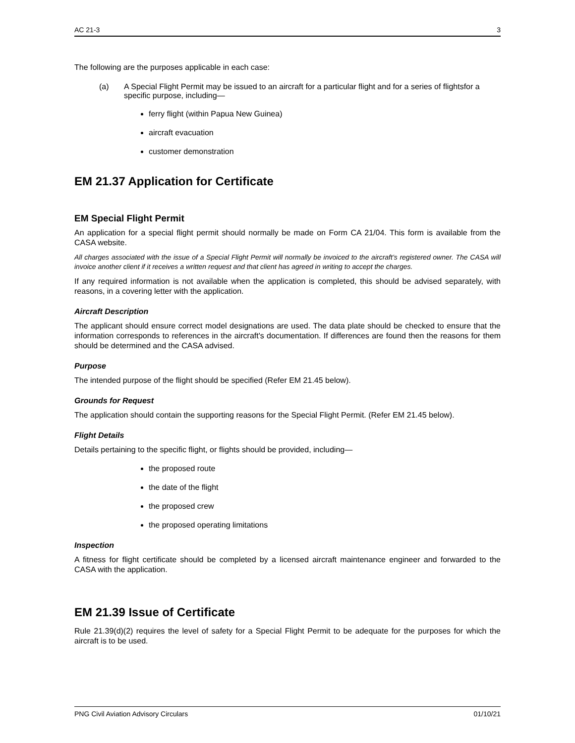AC 21-3 3
The following are the purposes applicable in each case:
(a) A Special Flight Permit may be issued to an aircraft for a particular flight and for a series of flightsfor a specific purpose, including—
ferry flight (within Papua New Guinea)
aircraft evacuation
customer demonstration
EM 21.37 Application for Certificate
EM Special Flight Permit
An application for a special flight permit should normally be made on Form CA 21/04. This form is available from the CASA website.
All charges associated with the issue of a Special Flight Permit will normally be invoiced to the aircraft’s registered owner. The CASA will invoice another client if it receives a written request and that client has agreed in writing to accept the charges.
If any required information is not available when the application is completed, this should be advised separately, with reasons, in a covering letter with the application.
Aircraft Description
The applicant should ensure correct model designations are used. The data plate should be checked to ensure that the information corresponds to references in the aircraft's documentation. If differences are found then the reasons for them should be determined and the CASA advised.
Purpose
The intended purpose of the flight should be specified (Refer EM 21.45 below).
Grounds for Request
The application should contain the supporting reasons for the Special Flight Permit. (Refer EM 21.45 below).
Flight Details
Details pertaining to the specific flight, or flights should be provided, including—
the proposed route
the date of the flight
the proposed crew
the proposed operating limitations
Inspection
A fitness for flight certificate should be completed by a licensed aircraft maintenance engineer and forwarded to the CASA with the application.
EM 21.39 Issue of Certificate
Rule 21.39(d)(2) requires the level of safety for a Special Flight Permit to be adequate for the purposes for which the aircraft is to be used.
PNG Civil Aviation Advisory Circulars 01/10/21